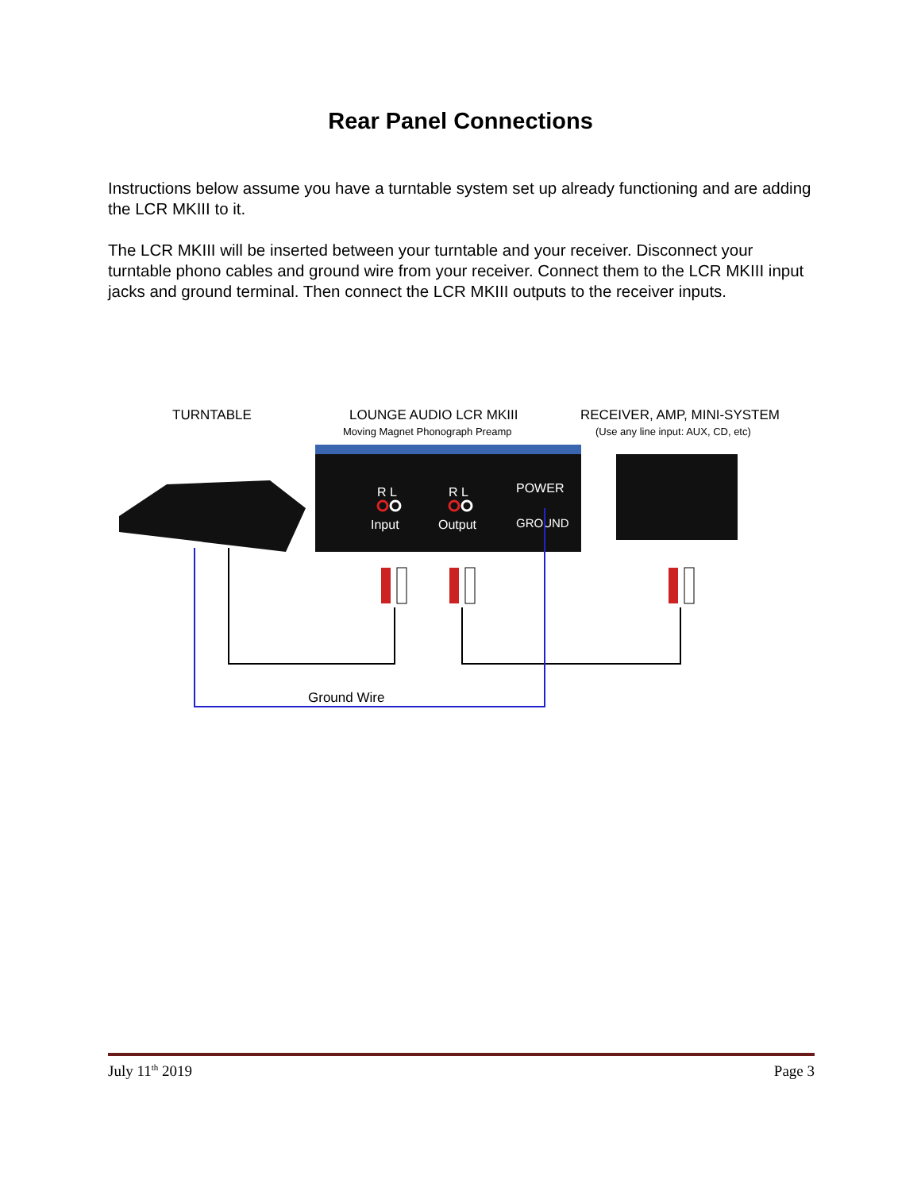Rear Panel Connections
Instructions below assume you have a turntable system set up already functioning and are adding the LCR MKIII to it.
The LCR MKIII will be inserted between your turntable and your receiver. Disconnect your turntable phono cables and ground wire from your receiver. Connect them to the LCR MKIII input jacks and ground terminal. Then connect the LCR MKIII outputs to the receiver inputs.
TURNTABLE
LOUNGE AUDIO LCR MKIII
Moving Magnet Phonograph Preamp
RECEIVER, AMP, MINI-SYSTEM
(Use any line input: AUX, CD, etc)
R L
R L
POWER
Input
Output
GROUND
Ground Wire
July 11<sup>th</sup> 2019 Page 3